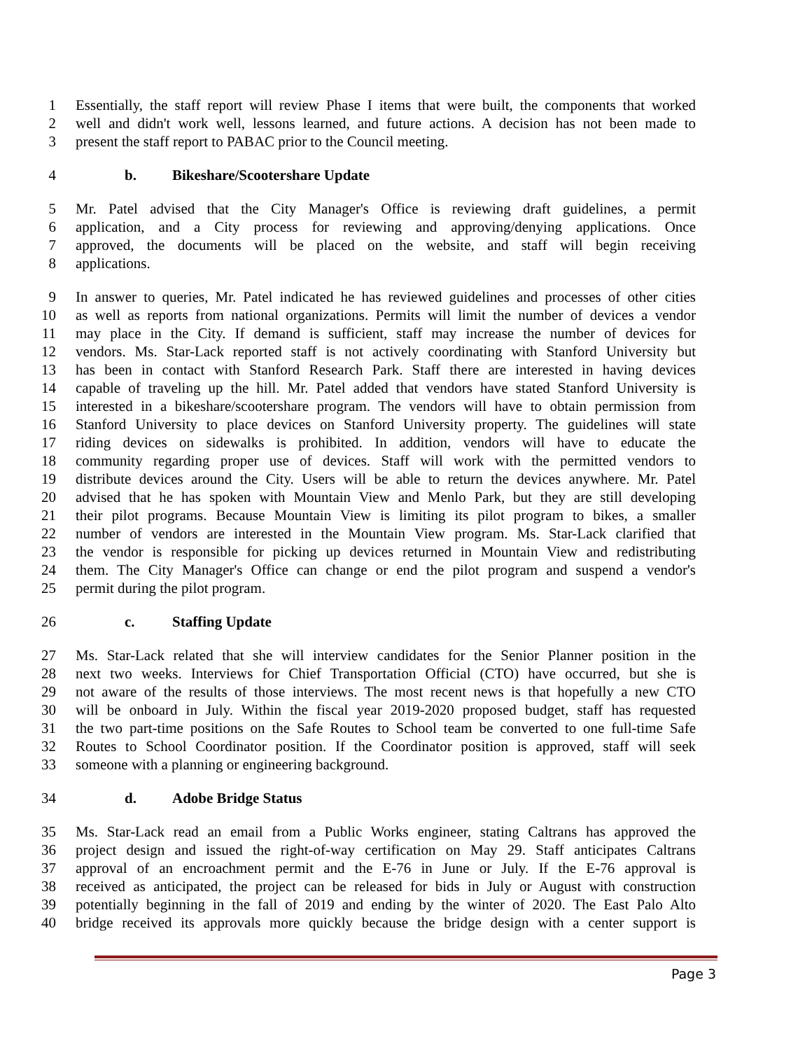1 Essentially, the staff report will review Phase I items that were built, the components that worked
2 well and didn't work well, lessons learned, and future actions. A decision has not been made to
3 present the staff report to PABAC prior to the Council meeting.
4 b. Bikeshare/Scootershare Update
5 Mr. Patel advised that the City Manager's Office is reviewing draft guidelines, a permit
6 application, and a City process for reviewing and approving/denying applications. Once
7 approved, the documents will be placed on the website, and staff will begin receiving
8 applications.
9 In answer to queries, Mr. Patel indicated he has reviewed guidelines and processes of other cities
10 as well as reports from national organizations. Permits will limit the number of devices a vendor
11 may place in the City. If demand is sufficient, staff may increase the number of devices for
12 vendors. Ms. Star-Lack reported staff is not actively coordinating with Stanford University but
13 has been in contact with Stanford Research Park. Staff there are interested in having devices
14 capable of traveling up the hill. Mr. Patel added that vendors have stated Stanford University is
15 interested in a bikeshare/scootershare program. The vendors will have to obtain permission from
16 Stanford University to place devices on Stanford University property. The guidelines will state
17 riding devices on sidewalks is prohibited. In addition, vendors will have to educate the
18 community regarding proper use of devices. Staff will work with the permitted vendors to
19 distribute devices around the City. Users will be able to return the devices anywhere. Mr. Patel
20 advised that he has spoken with Mountain View and Menlo Park, but they are still developing
21 their pilot programs. Because Mountain View is limiting its pilot program to bikes, a smaller
22 number of vendors are interested in the Mountain View program. Ms. Star-Lack clarified that
23 the vendor is responsible for picking up devices returned in Mountain View and redistributing
24 them. The City Manager's Office can change or end the pilot program and suspend a vendor's
25 permit during the pilot program.
26 c. Staffing Update
27 Ms. Star-Lack related that she will interview candidates for the Senior Planner position in the
28 next two weeks. Interviews for Chief Transportation Official (CTO) have occurred, but she is
29 not aware of the results of those interviews. The most recent news is that hopefully a new CTO
30 will be onboard in July. Within the fiscal year 2019-2020 proposed budget, staff has requested
31 the two part-time positions on the Safe Routes to School team be converted to one full-time Safe
32 Routes to School Coordinator position. If the Coordinator position is approved, staff will seek
33 someone with a planning or engineering background.
34 d. Adobe Bridge Status
35 Ms. Star-Lack read an email from a Public Works engineer, stating Caltrans has approved the
36 project design and issued the right-of-way certification on May 29. Staff anticipates Caltrans
37 approval of an encroachment permit and the E-76 in June or July. If the E-76 approval is
38 received as anticipated, the project can be released for bids in July or August with construction
39 potentially beginning in the fall of 2019 and ending by the winter of 2020. The East Palo Alto
40 bridge received its approvals more quickly because the bridge design with a center support is
Page 3